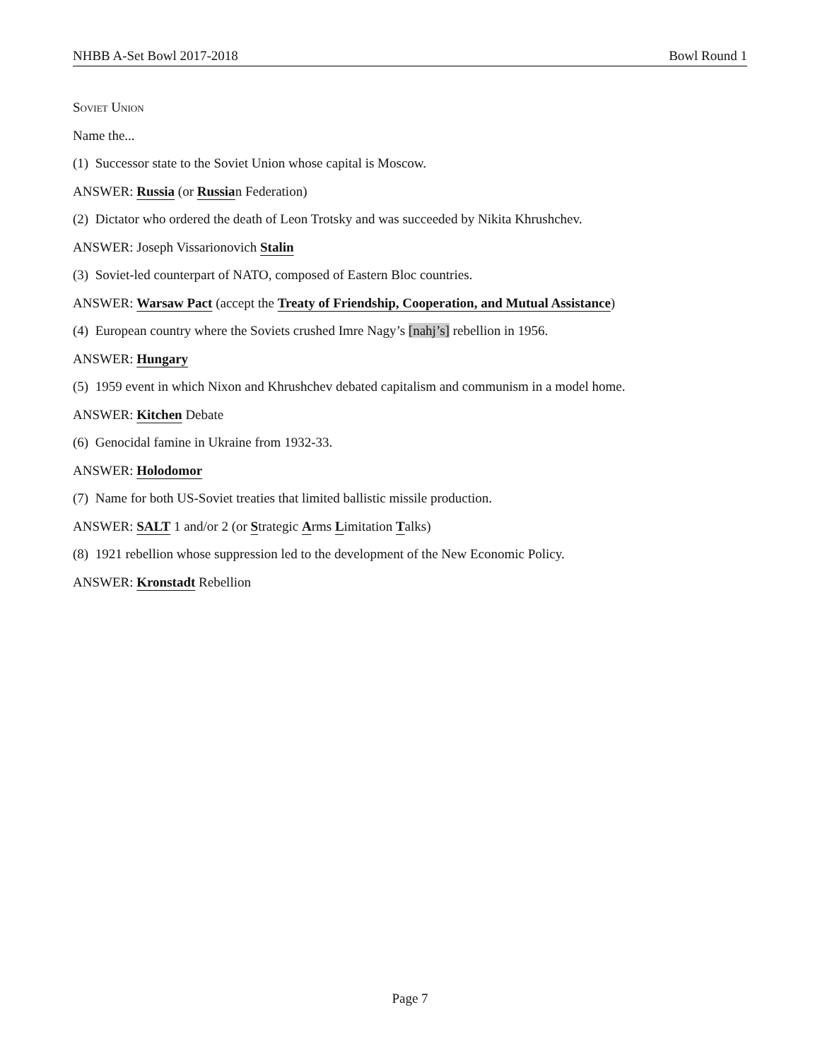NHBB A-Set Bowl 2017-2018 Bowl Round 1
Soviet Union
Name the...
(1) Successor state to the Soviet Union whose capital is Moscow.
ANSWER: Russia (or Russian Federation)
(2) Dictator who ordered the death of Leon Trotsky and was succeeded by Nikita Khrushchev.
ANSWER: Joseph Vissarionovich Stalin
(3) Soviet-led counterpart of NATO, composed of Eastern Bloc countries.
ANSWER: Warsaw Pact (accept the Treaty of Friendship, Cooperation, and Mutual Assistance)
(4) European country where the Soviets crushed Imre Nagy’s [nahj’s] rebellion in 1956.
ANSWER: Hungary
(5) 1959 event in which Nixon and Khrushchev debated capitalism and communism in a model home.
ANSWER: Kitchen Debate
(6) Genocidal famine in Ukraine from 1932-33.
ANSWER: Holodomor
(7) Name for both US-Soviet treaties that limited ballistic missile production.
ANSWER: SALT 1 and/or 2 (or Strategic Arms Limitation Talks)
(8) 1921 rebellion whose suppression led to the development of the New Economic Policy.
ANSWER: Kronstadt Rebellion
Page 7